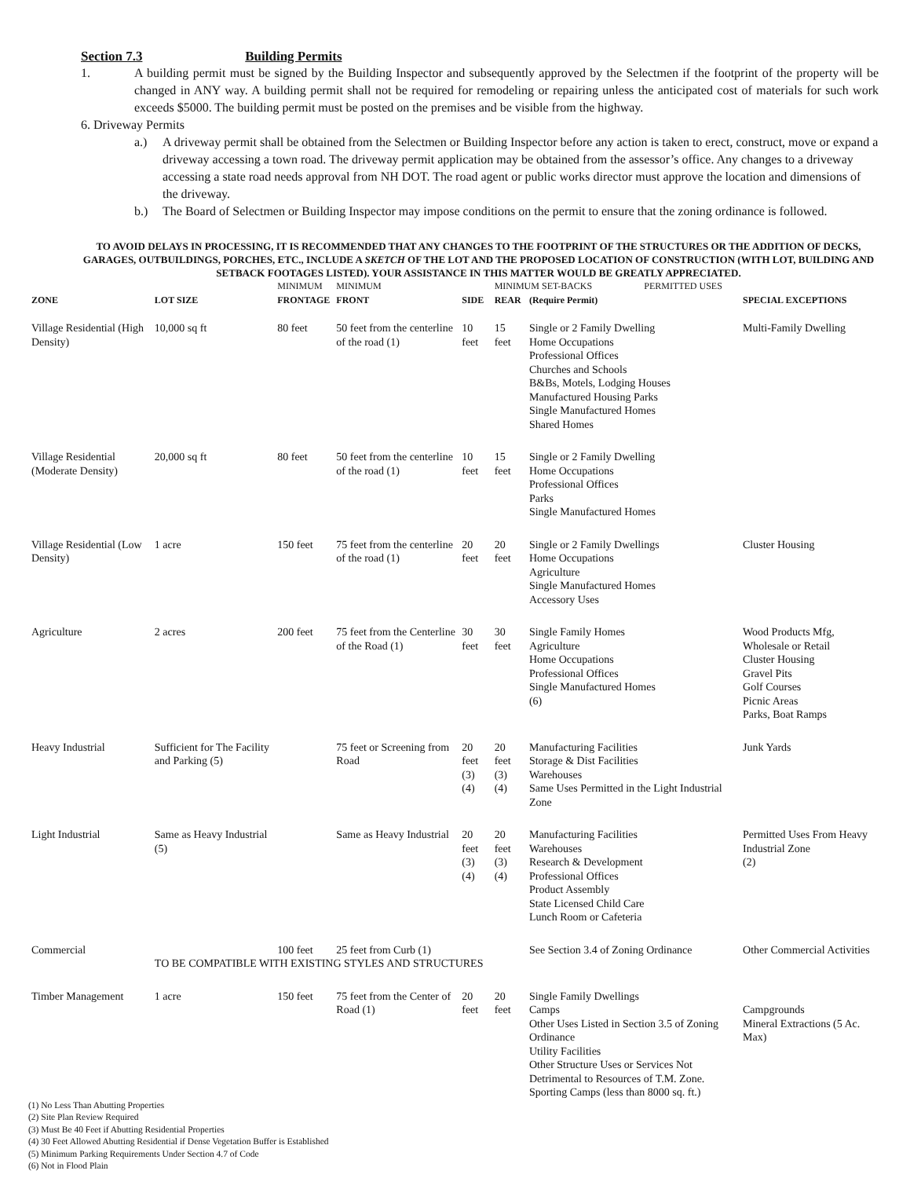Section 7.3 Building Permits
1. A building permit must be signed by the Building Inspector and subsequently approved by the Selectmen if the footprint of the property will be changed in ANY way. A building permit shall not be required for remodeling or repairing unless the anticipated cost of materials for such work exceeds $5000. The building permit must be posted on the premises and be visible from the highway.
6. Driveway Permits
a.) A driveway permit shall be obtained from the Selectmen or Building Inspector before any action is taken to erect, construct, move or expand a driveway accessing a town road. The driveway permit application may be obtained from the assessor’s office. Any changes to a driveway accessing a state road needs approval from NH DOT. The road agent or public works director must approve the location and dimensions of the driveway.
b.) The Board of Selectmen or Building Inspector may impose conditions on the permit to ensure that the zoning ordinance is followed.
TO AVOID DELAYS IN PROCESSING, IT IS RECOMMENDED THAT ANY CHANGES TO THE FOOTPRINT OF THE STRUCTURES OR THE ADDITION OF DECKS, GARAGES, OUTBUILDINGS, PORCHES, ETC., INCLUDE A SKETCH OF THE LOT AND THE PROPOSED LOCATION OF CONSTRUCTION (WITH LOT, BUILDING AND SETBACK FOOTAGES LISTED). YOUR ASSISTANCE IN THIS MATTER WOULD BE GREATLY APPRECIATED.
| | | MINIMUM | MINIMUM | | MINIMUM SET-BACKS PERMITTED USES | | |
| --- | --- | --- | --- | --- | --- | --- | --- |
| ZONE | LOT SIZE | FRONTAGE | FRONT | SIDE | REAR | (Require Permit) | SPECIAL EXCEPTIONS |
| Village Residential (High Density) | 10,000 sq ft | 80 feet | 50 feet from the centerline of the road (1) | 10 feet | 15 feet | Single or 2 Family Dwelling Home Occupations Professional Offices Churches and Schools B&Bs, Motels, Lodging Houses Manufactured Housing Parks Single Manufactured Homes Shared Homes | Multi-Family Dwelling |
| Village Residential (Moderate Density) | 20,000 sq ft | 80 feet | 50 feet from the centerline of the road (1) | 10 feet | 15 feet | Single or 2 Family Dwelling Home Occupations Professional Offices Parks Single Manufactured Homes | |
| Village Residential (Low Density) | 1 acre | 150 feet | 75 feet from the centerline of the road (1) | 20 feet | 20 feet | Single or 2 Family Dwellings Home Occupations Agriculture Single Manufactured Homes Accessory Uses | Cluster Housing |
| Agriculture | 2 acres | 200 feet | 75 feet from the Centerline of the Road (1) | 30 feet | 30 feet | Single Family Homes Agriculture Home Occupations Professional Offices Single Manufactured Homes (6) | Wood Products Mfg, Wholesale or Retail Cluster Housing Gravel Pits Golf Courses Picnic Areas Parks, Boat Ramps |
| Heavy Industrial | Sufficient for The Facility and Parking (5) | | 75 feet or Screening from Road | 20 feet (3) (4) | 20 feet (3) (4) | Manufacturing Facilities Storage & Dist Facilities Warehouses Same Uses Permitted in the Light Industrial Zone | Junk Yards |
| Light Industrial | Same as Heavy Industrial (5) | | Same as Heavy Industrial | 20 feet (3) (4) | 20 feet (3) (4) | Manufacturing Facilities Warehouses Research & Development Professional Offices Product Assembly State Licensed Child Care Lunch Room or Cafeteria | Permitted Uses From Heavy Industrial Zone (2) |
| Commercial | | 100 feet | 25 feet from Curb (1) | | | See Section 3.4 of Zoning Ordinance | Other Commercial Activities |
| | TO BE COMPATIBLE WITH EXISTING STYLES AND STRUCTURES | | | | | | |
| Timber Management | 1 acre | 150 feet | 75 feet from the Center of Road (1) | 20 feet | 20 feet | Single Family Dwellings Camps Other Uses Listed in Section 3.5 of Zoning Ordinance Utility Facilities Other Structure Uses or Services Not Detrimental to Resources of T.M. Zone. Sporting Camps (less than 8000 sq. ft.) | Campgrounds Mineral Extractions (5 Ac. Max) |
(1) No Less Than Abutting Properties
(2) Site Plan Review Required
(3) Must Be 40 Feet if Abutting Residential Properties
(4) 30 Feet Allowed Abutting Residential if Dense Vegetation Buffer is Established
(5) Minimum Parking Requirements Under Section 4.7 of Code
(6) Not in Flood Plain